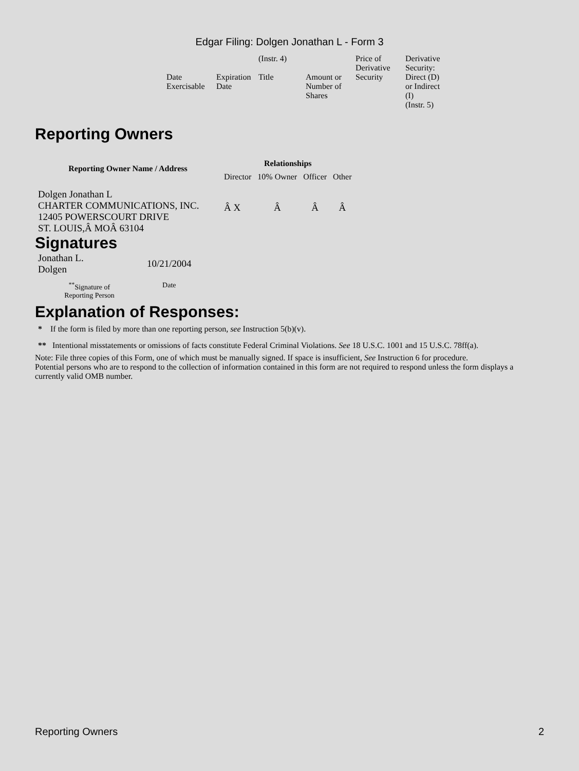Edgar Filing: Dolgen Jonathan L - Form 3
| Date Exercisable | Expiration Date | (Instr. 4) Title | Amount or Number of Shares | Price of Derivative Security | Derivative Security: Direct (D) or Indirect (I) (Instr. 5) |
Reporting Owners
| Reporting Owner Name / Address | Relationships | | | |
| --- | --- | --- | --- | --- |
| | Director | 10% Owner | Officer | Other |
| Dolgen Jonathan L CHARTER COMMUNICATIONS, INC. 12405 POWERSCOURT DRIVE ST. LOUIS,Â MOÂ 63104 | Â X | Â | Â | Â |
Signatures
| Jonathan L. Dolgen | 10/21/2004 |
| <sup>**</sup> Signature of Reporting Person | Date |
Explanation of Responses:
* If the form is filed by more than one reporting person, see Instruction 5(b)(v).
** Intentional misstatements or omissions of facts constitute Federal Criminal Violations. See 18 U.S.C. 1001 and 15 U.S.C. 78ff(a).
Note: File three copies of this Form, one of which must be manually signed. If space is insufficient, See Instruction 6 for procedure.
Potential persons who are to respond to the collection of information contained in this form are not required to respond unless the form displays a currently valid OMB number.
Reporting Owners 2